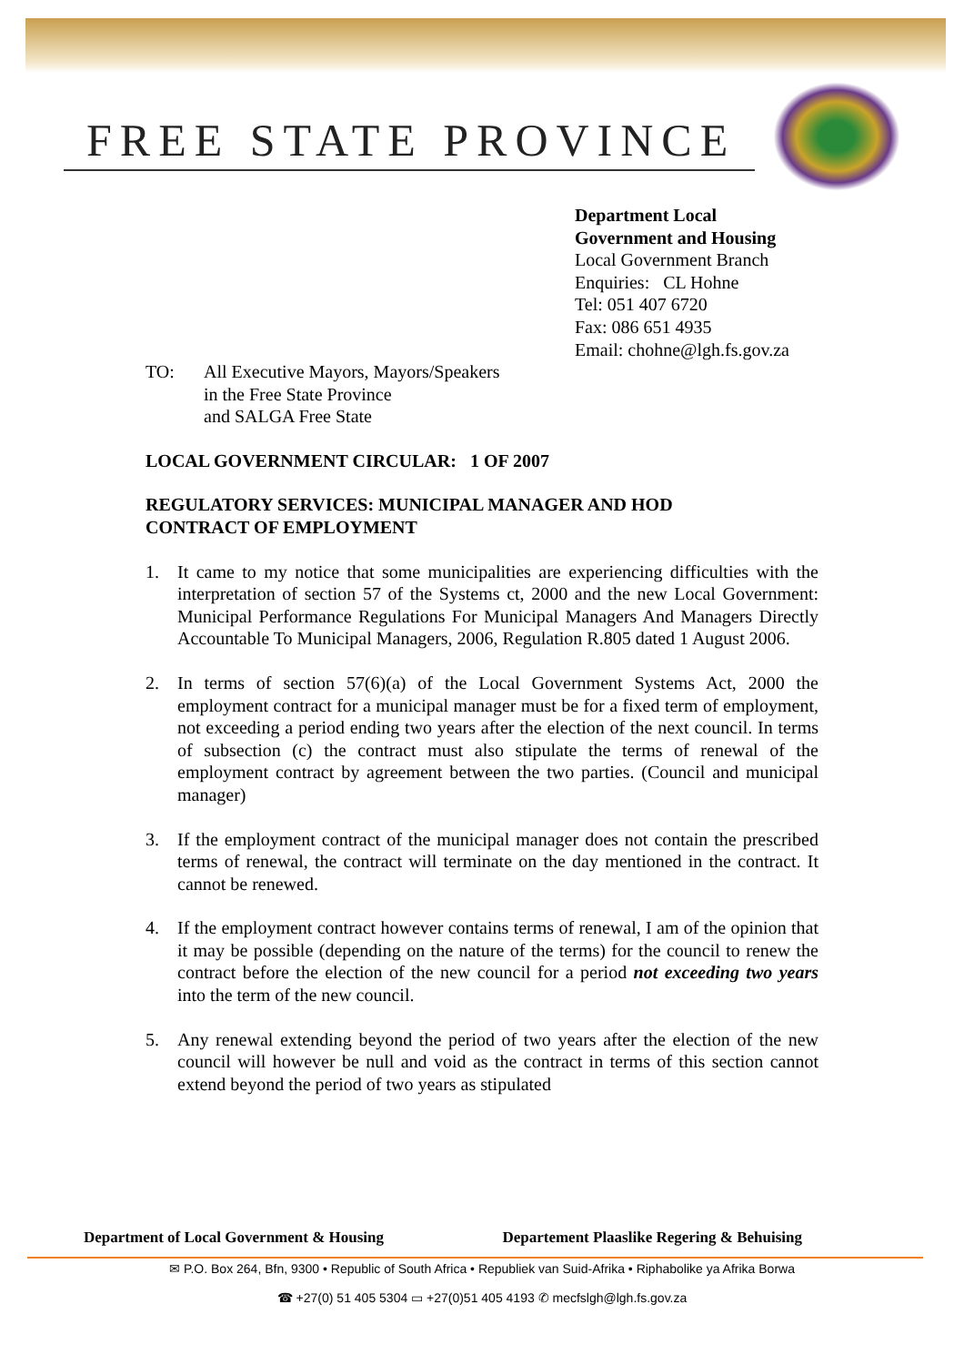FREE STATE PROVINCE
Department Local
Government and Housing
Local Government Branch
Enquiries: CL Hohne
Tel: 051 407 6720
Fax: 086 651 4935
Email: chohne@lgh.fs.gov.za
TO: All Executive Mayors, Mayors/Speakers
in the Free State Province
and SALGA Free State
LOCAL GOVERNMENT CIRCULAR: 1 OF 2007
REGULATORY SERVICES: MUNICIPAL MANAGER AND HOD
CONTRACT OF EMPLOYMENT
1. It came to my notice that some municipalities are experiencing difficulties with the interpretation of section 57 of the Systems ct, 2000 and the new Local Government: Municipal Performance Regulations For Municipal Managers And Managers Directly Accountable To Municipal Managers, 2006, Regulation R.805 dated 1 August 2006.
2. In terms of section 57(6)(a) of the Local Government Systems Act, 2000 the employment contract for a municipal manager must be for a fixed term of employment, not exceeding a period ending two years after the election of the next council. In terms of subsection (c) the contract must also stipulate the terms of renewal of the employment contract by agreement between the two parties. (Council and municipal manager)
3. If the employment contract of the municipal manager does not contain the prescribed terms of renewal, the contract will terminate on the day mentioned in the contract. It cannot be renewed.
4. If the employment contract however contains terms of renewal, I am of the opinion that it may be possible (depending on the nature of the terms) for the council to renew the contract before the election of the new council for a period not exceeding two years into the term of the new council.
5. Any renewal extending beyond the period of two years after the election of the new council will however be null and void as the contract in terms of this section cannot extend beyond the period of two years as stipulated
Department of Local Government & Housing Departement Plaaslike Regering & Behuising
✉ P.O. Box 264, Bfn, 9300 • Republic of South Africa • Republiek van Suid-Afrika • Riphabolike ya Afrika Borwa
☎ +27(0) 51 405 5304 ▭ +27(0)51 405 4193 ✆ mecfslgh@lgh.fs.gov.za